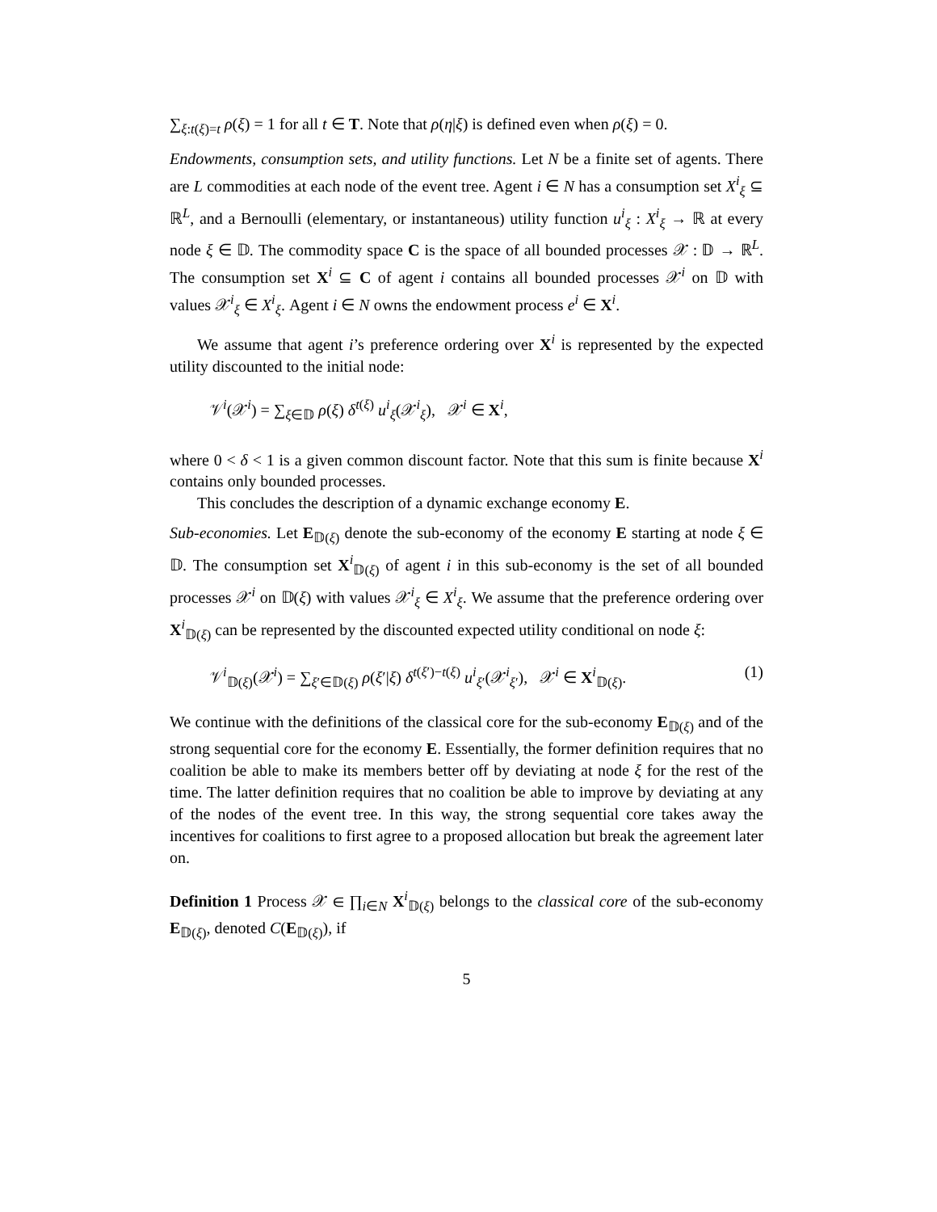∑<sub>ξ:t(ξ)=t</sub> ρ(ξ) = 1 for all t ∈ T. Note that ρ(η|ξ) is defined even when ρ(ξ) = 0.
Endowments, consumption sets, and utility functions. Let N be a finite set of agents. There are L commodities at each node of the event tree. Agent i ∈ N has a consumption set X<sup>i</sup><sub>ξ</sub> ⊆ ℝ<sup>L</sup>, and a Bernoulli (elementary, or instantaneous) utility function u<sup>i</sup><sub>ξ</sub> : X<sup>i</sup><sub>ξ</sub> → ℝ at every node ξ ∈ 𝔻. The commodity space C is the space of all bounded processes 𝒳 : 𝔻 → ℝ<sup>L</sup>. The consumption set X<sup>i</sup> ⊆ C of agent i contains all bounded processes 𝒳<sup>i</sup> on 𝔻 with values 𝒳<sup>i</sup><sub>ξ</sub> ∈ X<sup>i</sup><sub>ξ</sub>. Agent i ∈ N owns the endowment process e<sup>i</sup> ∈ X<sup>i</sup>.
We assume that agent i’s preference ordering over X<sup>i</sup> is represented by the expected utility discounted to the initial node:
𝒱<sup>i</sup>(𝒳<sup>i</sup>) = ∑<sub>ξ∈𝔻</sub> ρ(ξ) δ<sup>t(ξ)</sup> u<sup>i</sup><sub>ξ</sub>(𝒳<sup>i</sup><sub>ξ</sub>), 𝒳<sup>i</sup> ∈ X<sup>i</sup>,
where 0 < δ < 1 is a given common discount factor. Note that this sum is finite because X<sup>i</sup> contains only bounded processes.
This concludes the description of a dynamic exchange economy E.
Sub-economies. Let E<sub>𝔻(ξ)</sub> denote the sub-economy of the economy E starting at node ξ ∈ 𝔻. The consumption set X<sup>i</sup><sub>𝔻(ξ)</sub> of agent i in this sub-economy is the set of all bounded processes 𝒳<sup>i</sup> on 𝔻(ξ) with values 𝒳<sup>i</sup><sub>ξ</sub> ∈ X<sup>i</sup><sub>ξ</sub>. We assume that the preference ordering over X<sup>i</sup><sub>𝔻(ξ)</sub> can be represented by the discounted expected utility conditional on node ξ:
𝒱<sup>i</sup><sub>𝔻(ξ)</sub>(𝒳<sup>i</sup>) = ∑<sub>ξ′∈𝔻(ξ)</sub> ρ(ξ′|ξ) δ<sup>t(ξ′)−t(ξ)</sup> u<sup>i</sup><sub>ξ′</sub>(𝒳<sup>i</sup><sub>ξ′</sub>), 𝒳<sup>i</sup> ∈ X<sup>i</sup><sub>𝔻(ξ)</sub>. (1)
We continue with the definitions of the classical core for the sub-economy E<sub>𝔻(ξ)</sub> and of the strong sequential core for the economy E. Essentially, the former definition requires that no coalition be able to make its members better off by deviating at node ξ for the rest of the time. The latter definition requires that no coalition be able to improve by deviating at any of the nodes of the event tree. In this way, the strong sequential core takes away the incentives for coalitions to first agree to a proposed allocation but break the agreement later on.
Definition 1 Process 𝒳 ∈ ∏<sub>i∈N</sub> X<sup>i</sup><sub>𝔻(ξ)</sub> belongs to the classical core of the sub-economy E<sub>𝔻(ξ)</sub>, denoted C(E<sub>𝔻(ξ)</sub>), if
5